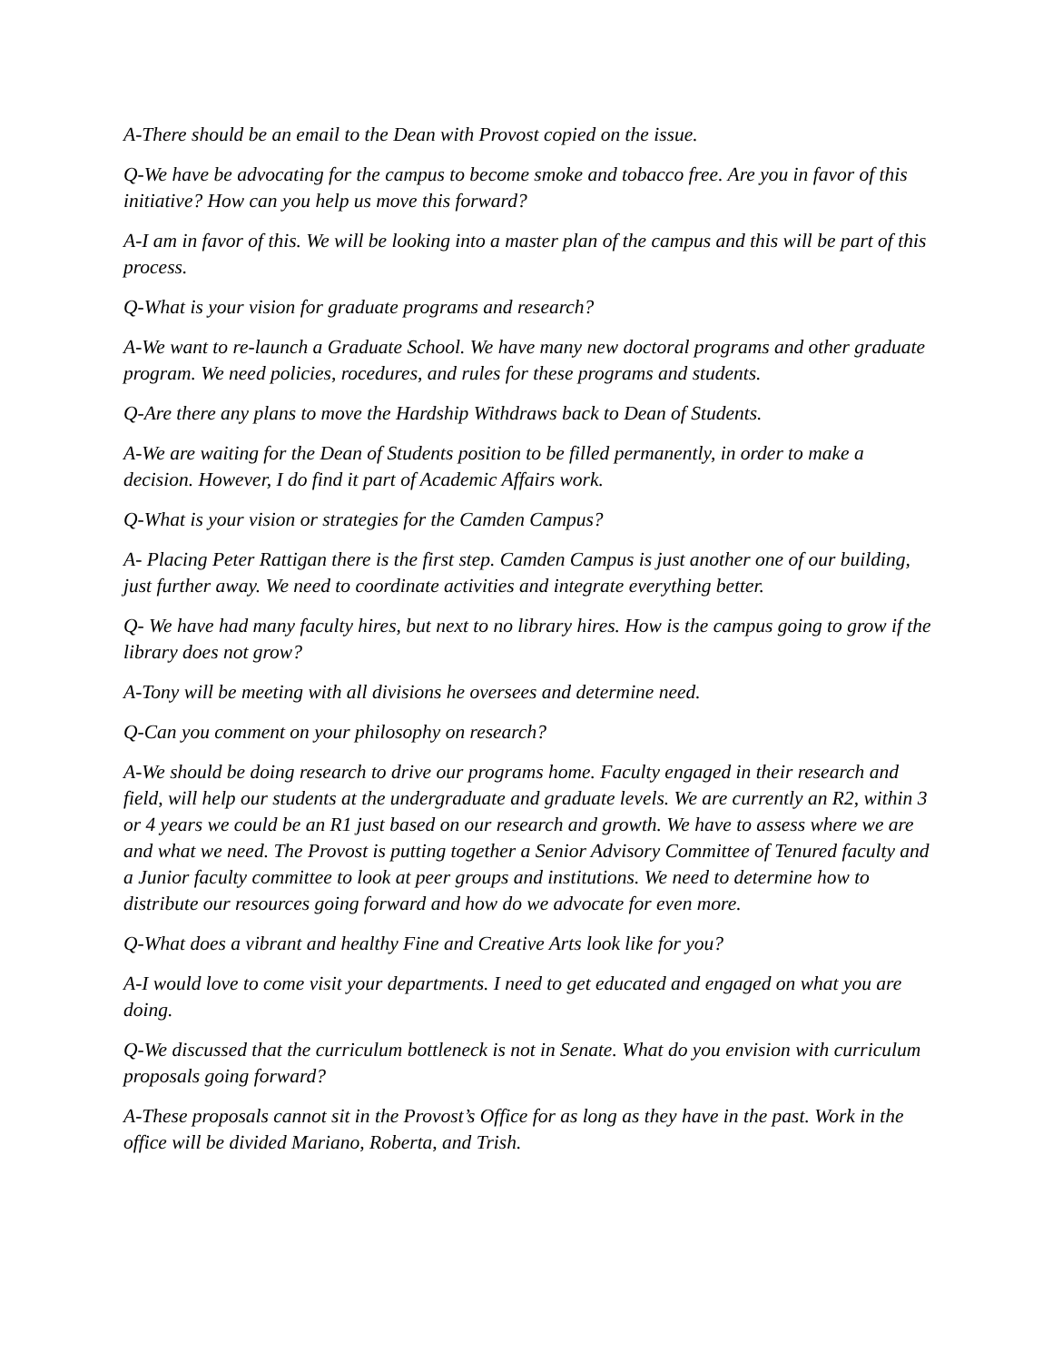A-There should be an email to the Dean with Provost copied on the issue.
Q-We have be advocating for the campus to become smoke and tobacco free. Are you in favor of this initiative? How can you help us move this forward?
A-I am in favor of this. We will be looking into a master plan of the campus and this will be part of this process.
Q-What is your vision for graduate programs and research?
A-We want to re-launch a Graduate School. We have many new doctoral programs and other graduate program. We need policies, rocedures, and rules for these programs and students.
Q-Are there any plans to move the Hardship Withdraws back to Dean of Students.
A-We are waiting for the Dean of Students position to be filled permanently, in order to make a decision. However, I do find it part of Academic Affairs work.
Q-What is your vision or strategies for the Camden Campus?
A- Placing Peter Rattigan there is the first step. Camden Campus is just another one of our building, just further away. We need to coordinate activities and integrate everything better.
Q- We have had many faculty hires, but next to no library hires. How is the campus going to grow if the library does not grow?
A-Tony will be meeting with all divisions he oversees and determine need.
Q-Can you comment on your philosophy on research?
A-We should be doing research to drive our programs home. Faculty engaged in their research and field, will help our students at the undergraduate and graduate levels. We are currently an R2, within 3 or 4 years we could be an R1 just based on our research and growth. We have to assess where we are and what we need. The Provost is putting together a Senior Advisory Committee of Tenured faculty and a Junior faculty committee to look at peer groups and institutions. We need to determine how to distribute our resources going forward and how do we advocate for even more.
Q-What does a vibrant and healthy Fine and Creative Arts look like for you?
A-I would love to come visit your departments. I need to get educated and engaged on what you are doing.
Q-We discussed that the curriculum bottleneck is not in Senate. What do you envision with curriculum proposals going forward?
A-These proposals cannot sit in the Provost’s Office for as long as they have in the past. Work in the office will be divided Mariano, Roberta, and Trish.